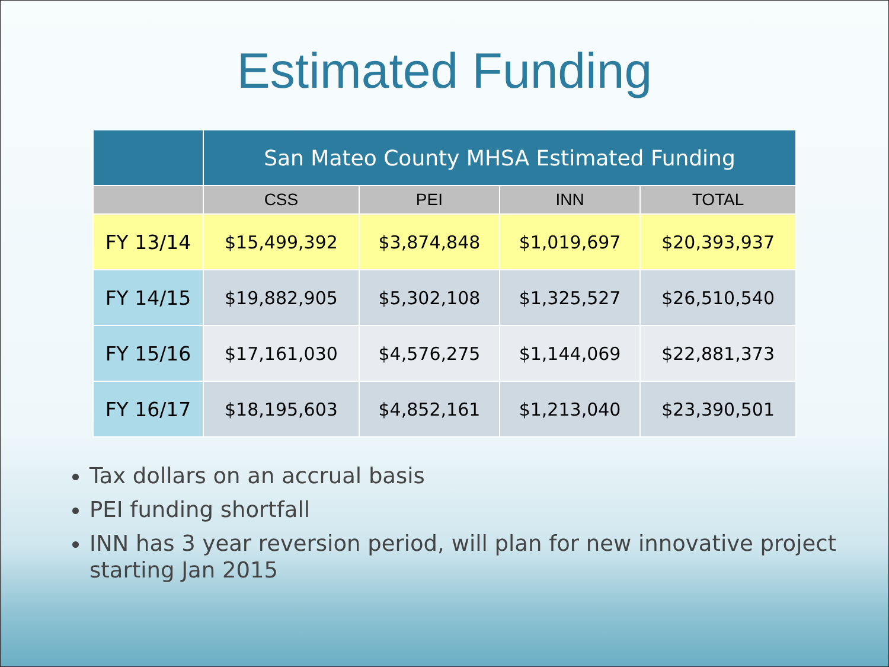Estimated Funding
| | San Mateo County MHSA Estimated Funding | | | |
| --- | --- | --- | --- | --- |
| | CSS | PEI | INN | TOTAL |
| FY 13/14 | $15,499,392 | $3,874,848 | $1,019,697 | $20,393,937 |
| FY 14/15 | $19,882,905 | $5,302,108 | $1,325,527 | $26,510,540 |
| FY 15/16 | $17,161,030 | $4,576,275 | $1,144,069 | $22,881,373 |
| FY 16/17 | $18,195,603 | $4,852,161 | $1,213,040 | $23,390,501 |
Tax dollars on an accrual basis
PEI funding shortfall
INN has 3 year reversion period, will plan for new innovative project starting Jan 2015